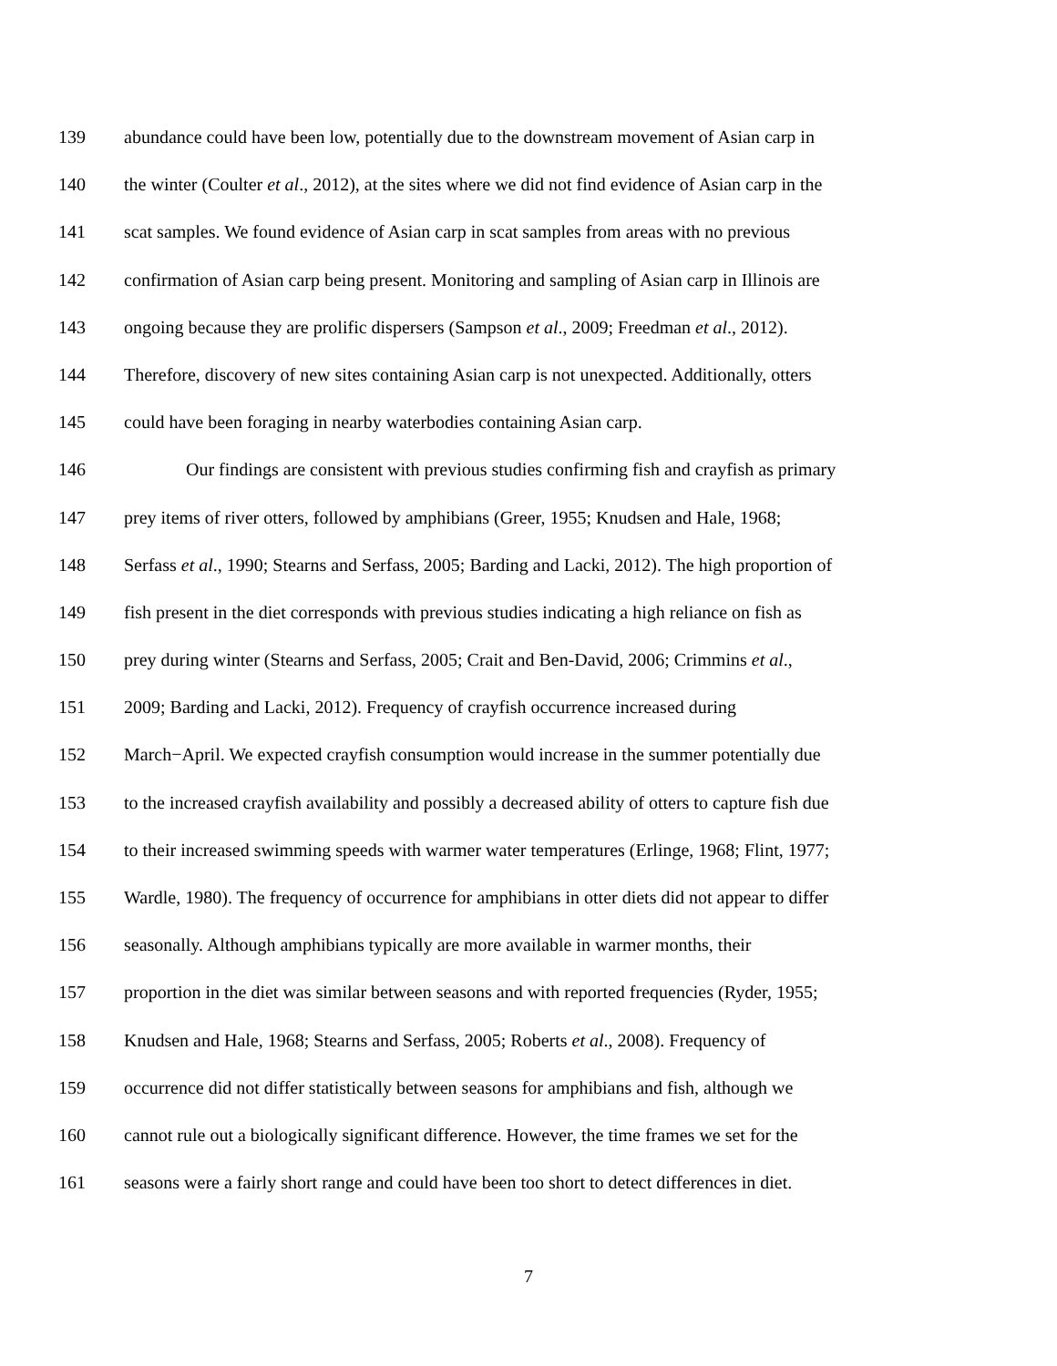139 abundance could have been low, potentially due to the downstream movement of Asian carp in
140 the winter (Coulter et al., 2012), at the sites where we did not find evidence of Asian carp in the
141 scat samples. We found evidence of Asian carp in scat samples from areas with no previous
142 confirmation of Asian carp being present. Monitoring and sampling of Asian carp in Illinois are
143 ongoing because they are prolific dispersers (Sampson et al., 2009; Freedman et al., 2012).
144 Therefore, discovery of new sites containing Asian carp is not unexpected. Additionally, otters
145 could have been foraging in nearby waterbodies containing Asian carp.
146 Our findings are consistent with previous studies confirming fish and crayfish as primary
147 prey items of river otters, followed by amphibians (Greer, 1955; Knudsen and Hale, 1968;
148 Serfass et al., 1990; Stearns and Serfass, 2005; Barding and Lacki, 2012). The high proportion of
149 fish present in the diet corresponds with previous studies indicating a high reliance on fish as
150 prey during winter (Stearns and Serfass, 2005; Crait and Ben-David, 2006; Crimmins et al.,
151 2009; Barding and Lacki, 2012). Frequency of crayfish occurrence increased during
152 March−April. We expected crayfish consumption would increase in the summer potentially due
153 to the increased crayfish availability and possibly a decreased ability of otters to capture fish due
154 to their increased swimming speeds with warmer water temperatures (Erlinge, 1968; Flint, 1977;
155 Wardle, 1980). The frequency of occurrence for amphibians in otter diets did not appear to differ
156 seasonally. Although amphibians typically are more available in warmer months, their
157 proportion in the diet was similar between seasons and with reported frequencies (Ryder, 1955;
158 Knudsen and Hale, 1968; Stearns and Serfass, 2005; Roberts et al., 2008). Frequency of
159 occurrence did not differ statistically between seasons for amphibians and fish, although we
160 cannot rule out a biologically significant difference. However, the time frames we set for the
161 seasons were a fairly short range and could have been too short to detect differences in diet.
7